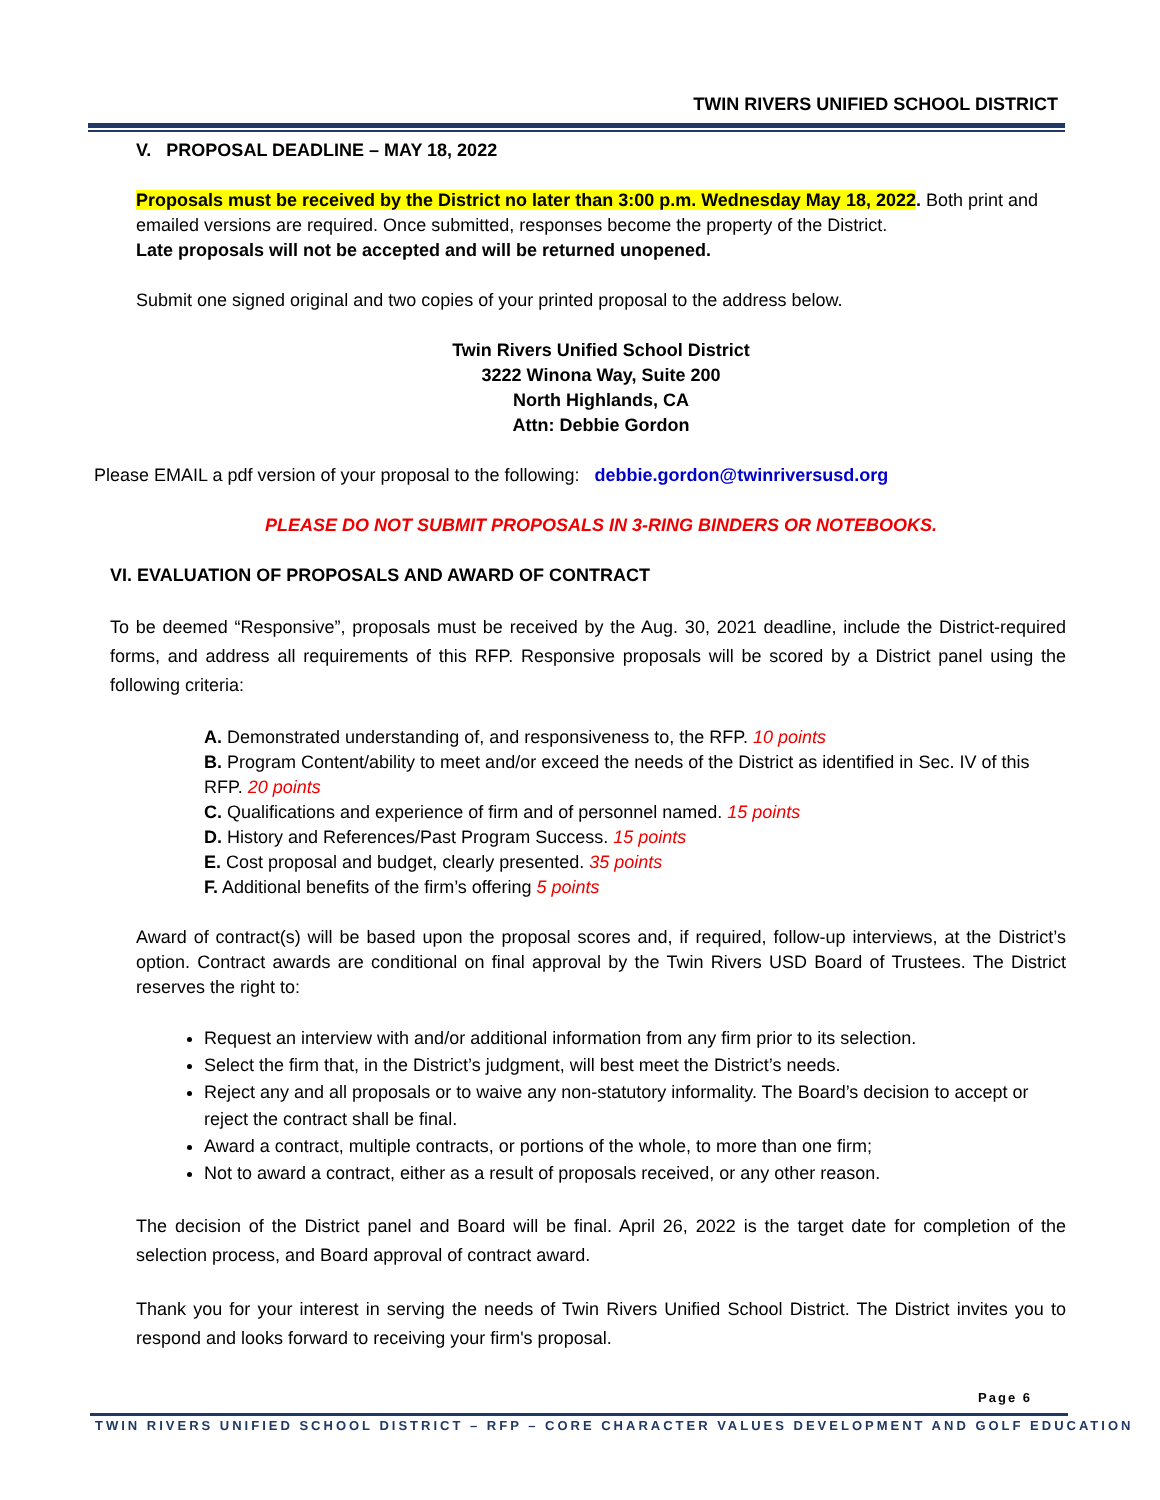TWIN RIVERS UNIFIED SCHOOL DISTRICT
V. PROPOSAL DEADLINE – MAY 18, 2022
Proposals must be received by the District no later than 3:00 p.m. Wednesday May 18, 2022. Both print and emailed versions are required. Once submitted, responses become the property of the District.
Late proposals will not be accepted and will be returned unopened.
Submit one signed original and two copies of your printed proposal to the address below.
Twin Rivers Unified School District
3222 Winona Way, Suite 200
North Highlands, CA
Attn: Debbie Gordon
Please EMAIL a pdf version of your proposal to the following: debbie.gordon@twinriversusd.org
PLEASE DO NOT SUBMIT PROPOSALS IN 3-RING BINDERS OR NOTEBOOKS.
VI. EVALUATION OF PROPOSALS AND AWARD OF CONTRACT
To be deemed “Responsive”, proposals must be received by the Aug. 30, 2021 deadline, include the District-required forms, and address all requirements of this RFP. Responsive proposals will be scored by a District panel using the following criteria:
A. Demonstrated understanding of, and responsiveness to, the RFP. 10 points
B. Program Content/ability to meet and/or exceed the needs of the District as identified in Sec. IV of this RFP. 20 points
C. Qualifications and experience of firm and of personnel named. 15 points
D. History and References/Past Program Success. 15 points
E. Cost proposal and budget, clearly presented. 35 points
F. Additional benefits of the firm’s offering 5 points
Award of contract(s) will be based upon the proposal scores and, if required, follow-up interviews, at the District’s option. Contract awards are conditional on final approval by the Twin Rivers USD Board of Trustees. The District reserves the right to:
Request an interview with and/or additional information from any firm prior to its selection.
Select the firm that, in the District’s judgment, will best meet the District’s needs.
Reject any and all proposals or to waive any non-statutory informality. The Board’s decision to accept or reject the contract shall be final.
Award a contract, multiple contracts, or portions of the whole, to more than one firm;
Not to award a contract, either as a result of proposals received, or any other reason.
The decision of the District panel and Board will be final. April 26, 2022 is the target date for completion of the selection process, and Board approval of contract award.
Thank you for your interest in serving the needs of Twin Rivers Unified School District. The District invites you to respond and looks forward to receiving your firm's proposal.
Page 6
TWIN RIVERS UNIFIED SCHOOL DISTRICT – RFP – CORE CHARACTER VALUES DEVELOPMENT AND GOLF EDUCATION